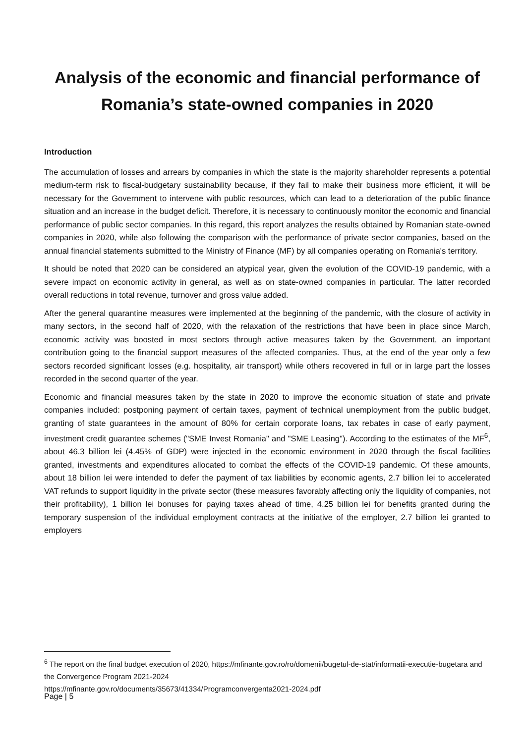Analysis of the economic and financial performance of Romania’s state-owned companies in 2020
Introduction
The accumulation of losses and arrears by companies in which the state is the majority shareholder represents a potential medium-term risk to fiscal-budgetary sustainability because, if they fail to make their business more efficient, it will be necessary for the Government to intervene with public resources, which can lead to a deterioration of the public finance situation and an increase in the budget deficit. Therefore, it is necessary to continuously monitor the economic and financial performance of public sector companies. In this regard, this report analyzes the results obtained by Romanian state-owned companies in 2020, while also following the comparison with the performance of private sector companies, based on the annual financial statements submitted to the Ministry of Finance (MF) by all companies operating on Romania's territory.
It should be noted that 2020 can be considered an atypical year, given the evolution of the COVID-19 pandemic, with a severe impact on economic activity in general, as well as on state-owned companies in particular. The latter recorded overall reductions in total revenue, turnover and gross value added.
After the general quarantine measures were implemented at the beginning of the pandemic, with the closure of activity in many sectors, in the second half of 2020, with the relaxation of the restrictions that have been in place since March, economic activity was boosted in most sectors through active measures taken by the Government, an important contribution going to the financial support measures of the affected companies. Thus, at the end of the year only a few sectors recorded significant losses (e.g. hospitality, air transport) while others recovered in full or in large part the losses recorded in the second quarter of the year.
Economic and financial measures taken by the state in 2020 to improve the economic situation of state and private companies included: postponing payment of certain taxes, payment of technical unemployment from the public budget, granting of state guarantees in the amount of 80% for certain corporate loans, tax rebates in case of early payment, investment credit guarantee schemes ("SME Invest Romania" and "SME Leasing"). According to the estimates of the MF<sup>6</sup>, about 46.3 billion lei (4.45% of GDP) were injected in the economic environment in 2020 through the fiscal facilities granted, investments and expenditures allocated to combat the effects of the COVID-19 pandemic. Of these amounts, about 18 billion lei were intended to defer the payment of tax liabilities by economic agents, 2.7 billion lei to accelerated VAT refunds to support liquidity in the private sector (these measures favorably affecting only the liquidity of companies, not their profitability), 1 billion lei bonuses for paying taxes ahead of time, 4.25 billion lei for benefits granted during the temporary suspension of the individual employment contracts at the initiative of the employer, 2.7 billion lei granted to employers
<sup>6</sup> The report on the final budget execution of 2020, https://mfinante.gov.ro/ro/domenii/bugetul-de-stat/informatii-executie-bugetara and the Convergence Program 2021-2024
https://mfinante.gov.ro/documents/35673/41334/Programconvergenta2021-2024.pdf
Page | 5